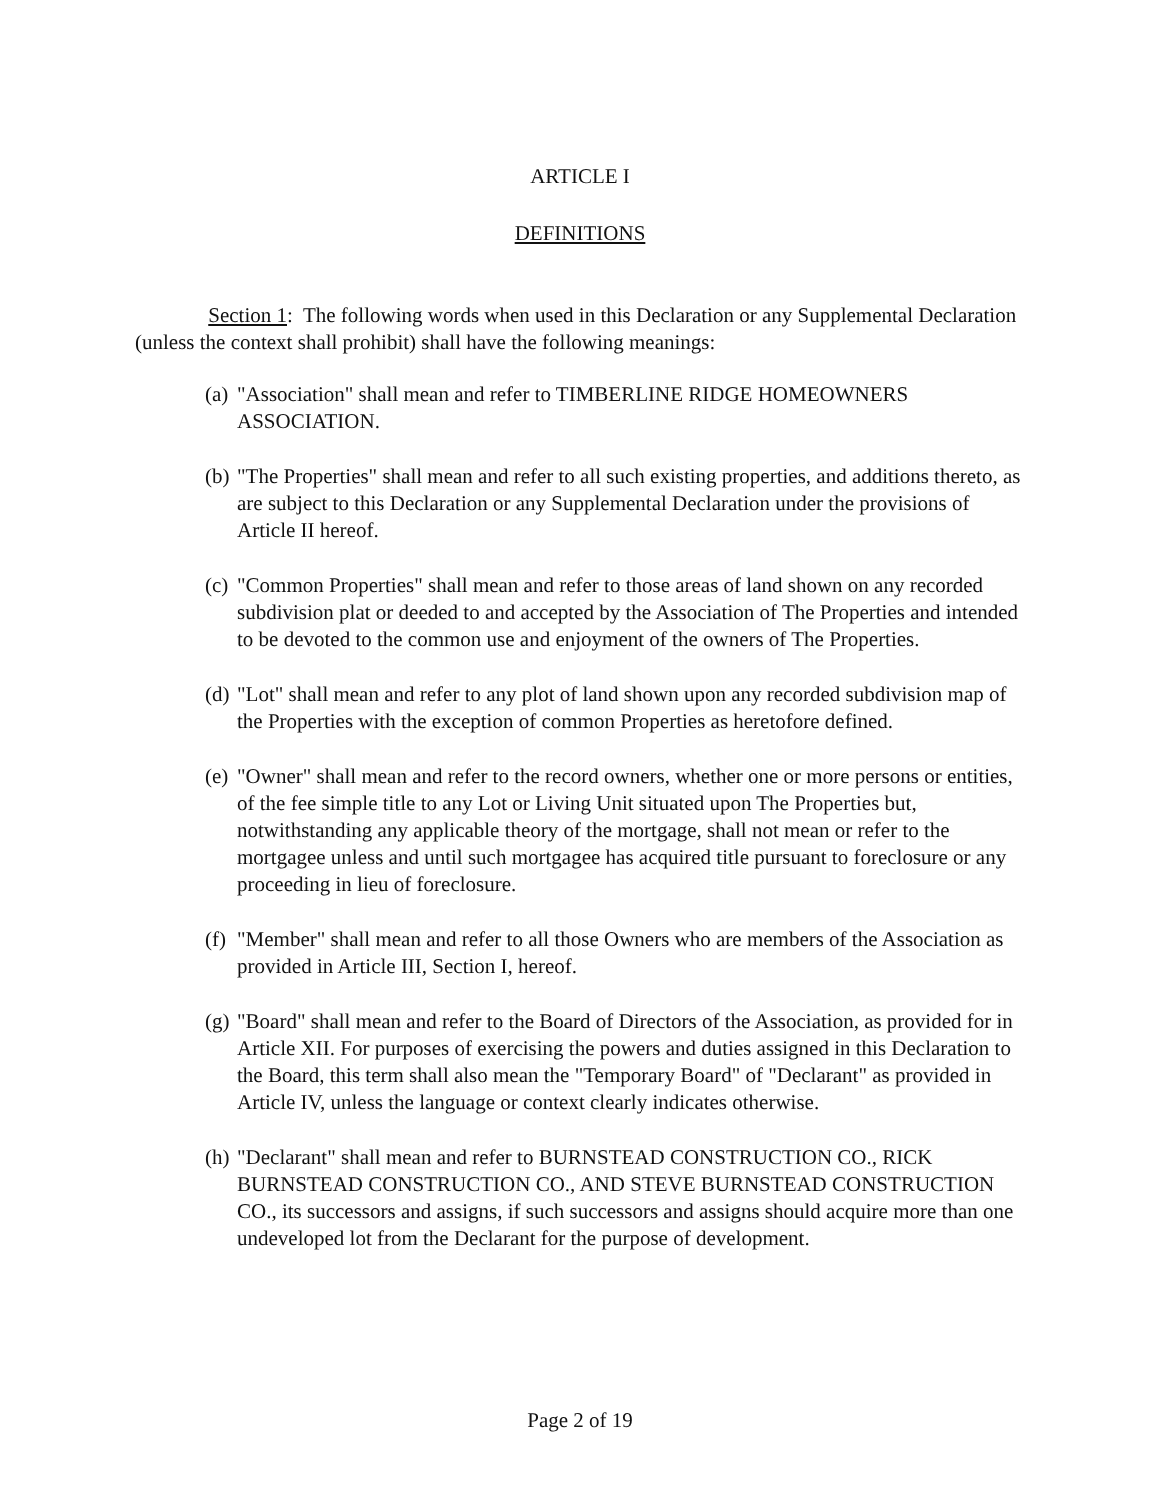ARTICLE I
DEFINITIONS
Section 1: The following words when used in this Declaration or any Supplemental Declaration (unless the context shall prohibit) shall have the following meanings:
(a) "Association" shall mean and refer to TIMBERLINE RIDGE HOMEOWNERS ASSOCIATION.
(b) "The Properties" shall mean and refer to all such existing properties, and additions thereto, as are subject to this Declaration or any Supplemental Declaration under the provisions of Article II hereof.
(c) "Common Properties" shall mean and refer to those areas of land shown on any recorded subdivision plat or deeded to and accepted by the Association of The Properties and intended to be devoted to the common use and enjoyment of the owners of The Properties.
(d) "Lot" shall mean and refer to any plot of land shown upon any recorded subdivision map of the Properties with the exception of common Properties as heretofore defined.
(e) "Owner" shall mean and refer to the record owners, whether one or more persons or entities, of the fee simple title to any Lot or Living Unit situated upon The Properties but, notwithstanding any applicable theory of the mortgage, shall not mean or refer to the mortgagee unless and until such mortgagee has acquired title pursuant to foreclosure or any proceeding in lieu of foreclosure.
(f) "Member" shall mean and refer to all those Owners who are members of the Association as provided in Article III, Section I, hereof.
(g) "Board" shall mean and refer to the Board of Directors of the Association, as provided for in Article XII. For purposes of exercising the powers and duties assigned in this Declaration to the Board, this term shall also mean the "Temporary Board" of "Declarant" as provided in Article IV, unless the language or context clearly indicates otherwise.
(h) "Declarant" shall mean and refer to BURNSTEAD CONSTRUCTION CO., RICK BURNSTEAD CONSTRUCTION CO., AND STEVE BURNSTEAD CONSTRUCTION CO., its successors and assigns, if such successors and assigns should acquire more than one undeveloped lot from the Declarant for the purpose of development.
Page 2 of 19